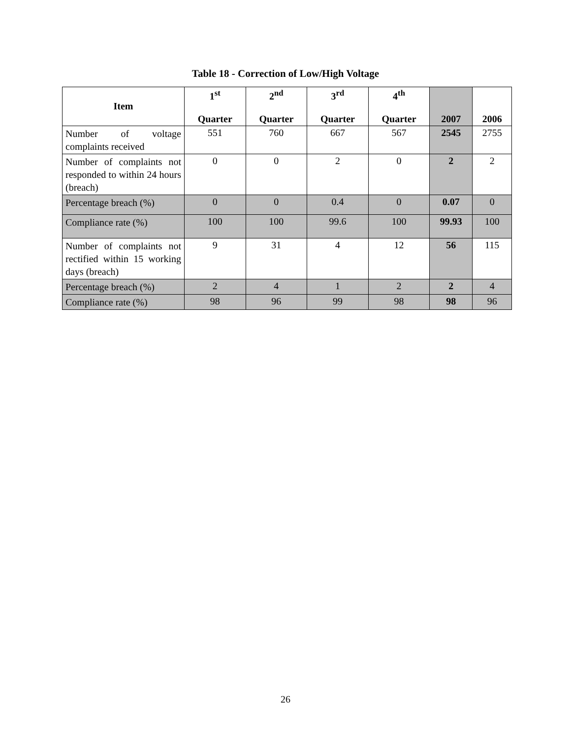Table 18 - Correction of Low/High Voltage
| Item | 1<sup>st</sup> Quarter | 2<sup>nd</sup> Quarter | 3<sup>rd</sup> Quarter | 4<sup>th</sup> Quarter | 2007 | 2006 |
| --- | --- | --- | --- | --- | --- | --- |
| Number of voltage complaints received | 551 | 760 | 667 | 567 | 2545 | 2755 |
| Number of complaints not responded to within 24 hours (breach) | 0 | 0 | 2 | 0 | 2 | 2 |
| Percentage breach (%) | 0 | 0 | 0.4 | 0 | 0.07 | 0 |
| Compliance rate (%) | 100 | 100 | 99.6 | 100 | 99.93 | 100 |
| Number of complaints not rectified within 15 working days (breach) | 9 | 31 | 4 | 12 | 56 | 115 |
| Percentage breach (%) | 2 | 4 | 1 | 2 | 2 | 4 |
| Compliance rate (%) | 98 | 96 | 99 | 98 | 98 | 96 |
26